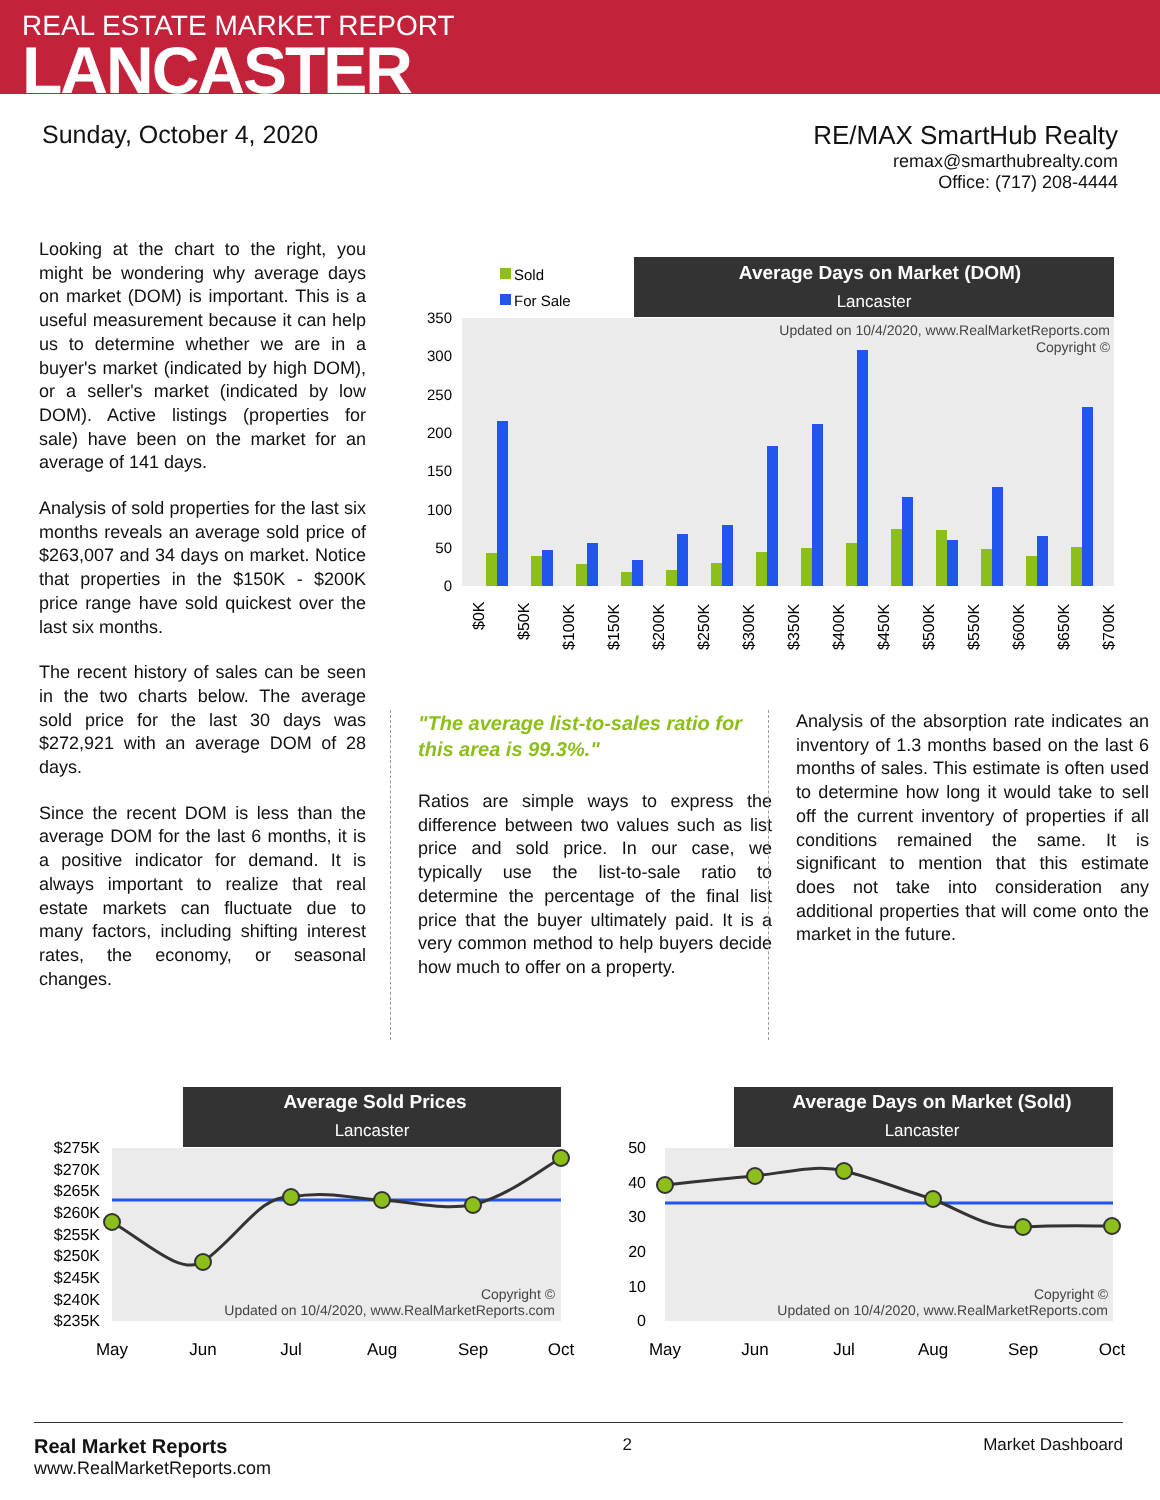REAL ESTATE MARKET REPORT
LANCASTER
Sunday, October 4, 2020 RE/MAX SmartHub Realty
remax@smarthubrealty.com
Office: (717) 208-4444
Looking at the chart to the right, you might be wondering why average days on market (DOM) is important. This is a useful measurement because it can help us to determine whether we are in a buyer's market (indicated by high DOM), or a seller's market (indicated by low DOM). Active listings (properties for sale) have been on the market for an average of 141 days.
Analysis of sold properties for the last six months reveals an average sold price of $263,007 and 34 days on market. Notice that properties in the $150K - $200K price range have sold quickest over the last six months.
The recent history of sales can be seen in the two charts below. The average sold price for the last 30 days was $272,921 with an average DOM of 28 days.
Since the recent DOM is less than the average DOM for the last 6 months, it is a positive indicator for demand. It is always important to realize that real estate markets can fluctuate due to many factors, including shifting interest rates, the economy, or seasonal changes.
Average Days on Market (DOM)
Lancaster
Sold
For Sale
Updated on 10/4/2020, www.RealMarketReports.com
Copyright ©
0
50
100
150
200
250
300
350
$0K
$50K
$100K
$150K
$200K
$250K
$300K
$350K
$400K
$450K
$500K
$550K
$600K
$650K
$700K
"The average list-to-sales ratio for this area is 99.3%."
Ratios are simple ways to express the difference between two values such as list price and sold price. In our case, we typically use the list-to-sale ratio to determine the percentage of the final list price that the buyer ultimately paid. It is a very common method to help buyers decide how much to offer on a property.
Analysis of the absorption rate indicates an inventory of 1.3 months based on the last 6 months of sales. This estimate is often used to determine how long it would take to sell off the current inventory of properties if all conditions remained the same. It is significant to mention that this estimate does not take into consideration any additional properties that will come onto the market in the future.
Average Sold Prices
Lancaster
$275K
$270K
$265K
$260K
$255K
$250K
$245K
$240K
$235K
Copyright ©
Updated on 10/4/2020, www.RealMarketReports.com
May
Jun
Jul
Aug
Sep
Oct
Average Days on Market (Sold)
Lancaster
50
40
30
20
10
0
Copyright ©
Updated on 10/4/2020, www.RealMarketReports.com
May
Jun
Jul
Aug
Sep
Oct
Real Market Reports
www.RealMarketReports.com
2 Market Dashboard